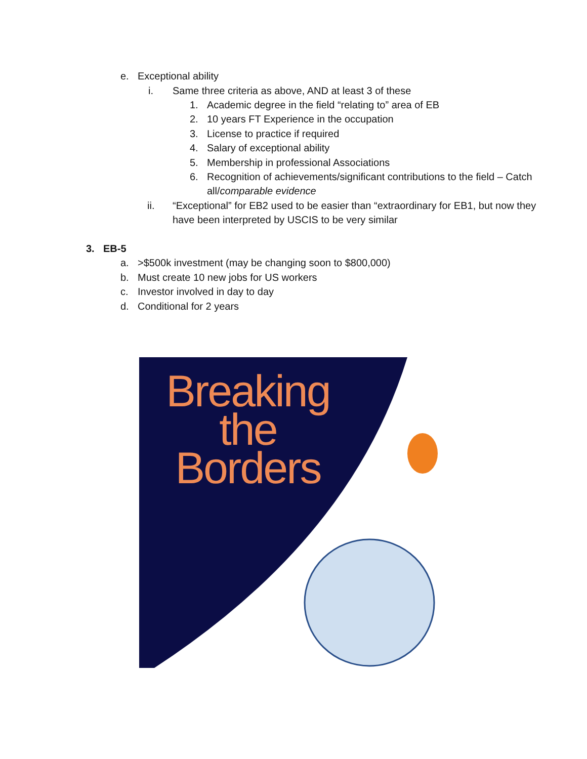e. Exceptional ability
i. Same three criteria as above, AND at least 3 of these
1. Academic degree in the field “relating to” area of EB
2. 10 years FT Experience in the occupation
3. License to practice if required
4. Salary of exceptional ability
5. Membership in professional Associations
6. Recognition of achievements/significant contributions to the field – Catch all/comparable evidence
ii. “Exceptional” for EB2 used to be easier than “extraordinary for EB1, but now they have been interpreted by USCIS to be very similar
3. EB-5
a. >$500k investment (may be changing soon to $800,000)
b. Must create 10 new jobs for US workers
c. Investor involved in day to day
d. Conditional for 2 years
Breaking
the
Borders